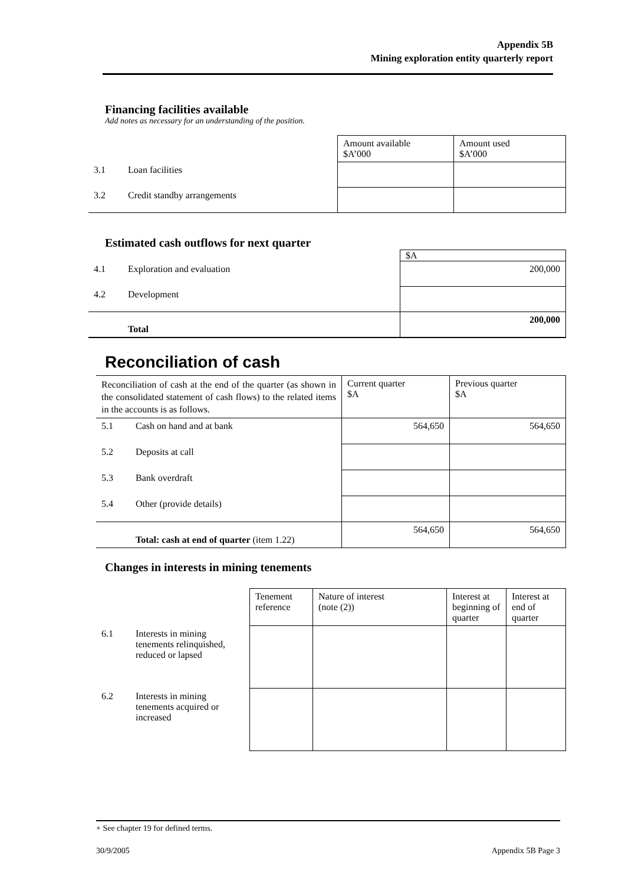Appendix 5B
Mining exploration entity quarterly report
Financing facilities available
Add notes as necessary for an understanding of the position.
| | | Amount available $A’000 | Amount used $A’000 |
| 3.1 | Loan facilities | | |
| 3.2 | Credit standby arrangements | | |
Estimated cash outflows for next quarter
| | | $A |
| 4.1 | Exploration and evaluation | 200,000 |
| 4.2 | Development | |
| | Total | 200,000 |
Reconciliation of cash
| Reconciliation of cash at the end of the quarter (as shown in the consolidated statement of cash flows) to the related items in the accounts is as follows. | | Current quarter $A | Previous quarter $A |
| 5.1 | Cash on hand and at bank | 564,650 | 564,650 |
| 5.2 | Deposits at call | | |
| 5.3 | Bank overdraft | | |
| 5.4 | Other (provide details) | | |
| | Total: cash at end of quarter (item 1.22) | 564,650 | 564,650 |
Changes in interests in mining tenements
| | | Tenement reference | Nature of interest (note (2)) | Interest at beginning of quarter | Interest at end of quarter |
| 6.1 | Interests in mining tenements relinquished, reduced or lapsed | | | | |
| 6.2 | Interests in mining tenements acquired or increased | | | | |
+ See chapter 19 for defined terms.
30/9/2005 Appendix 5B Page 3